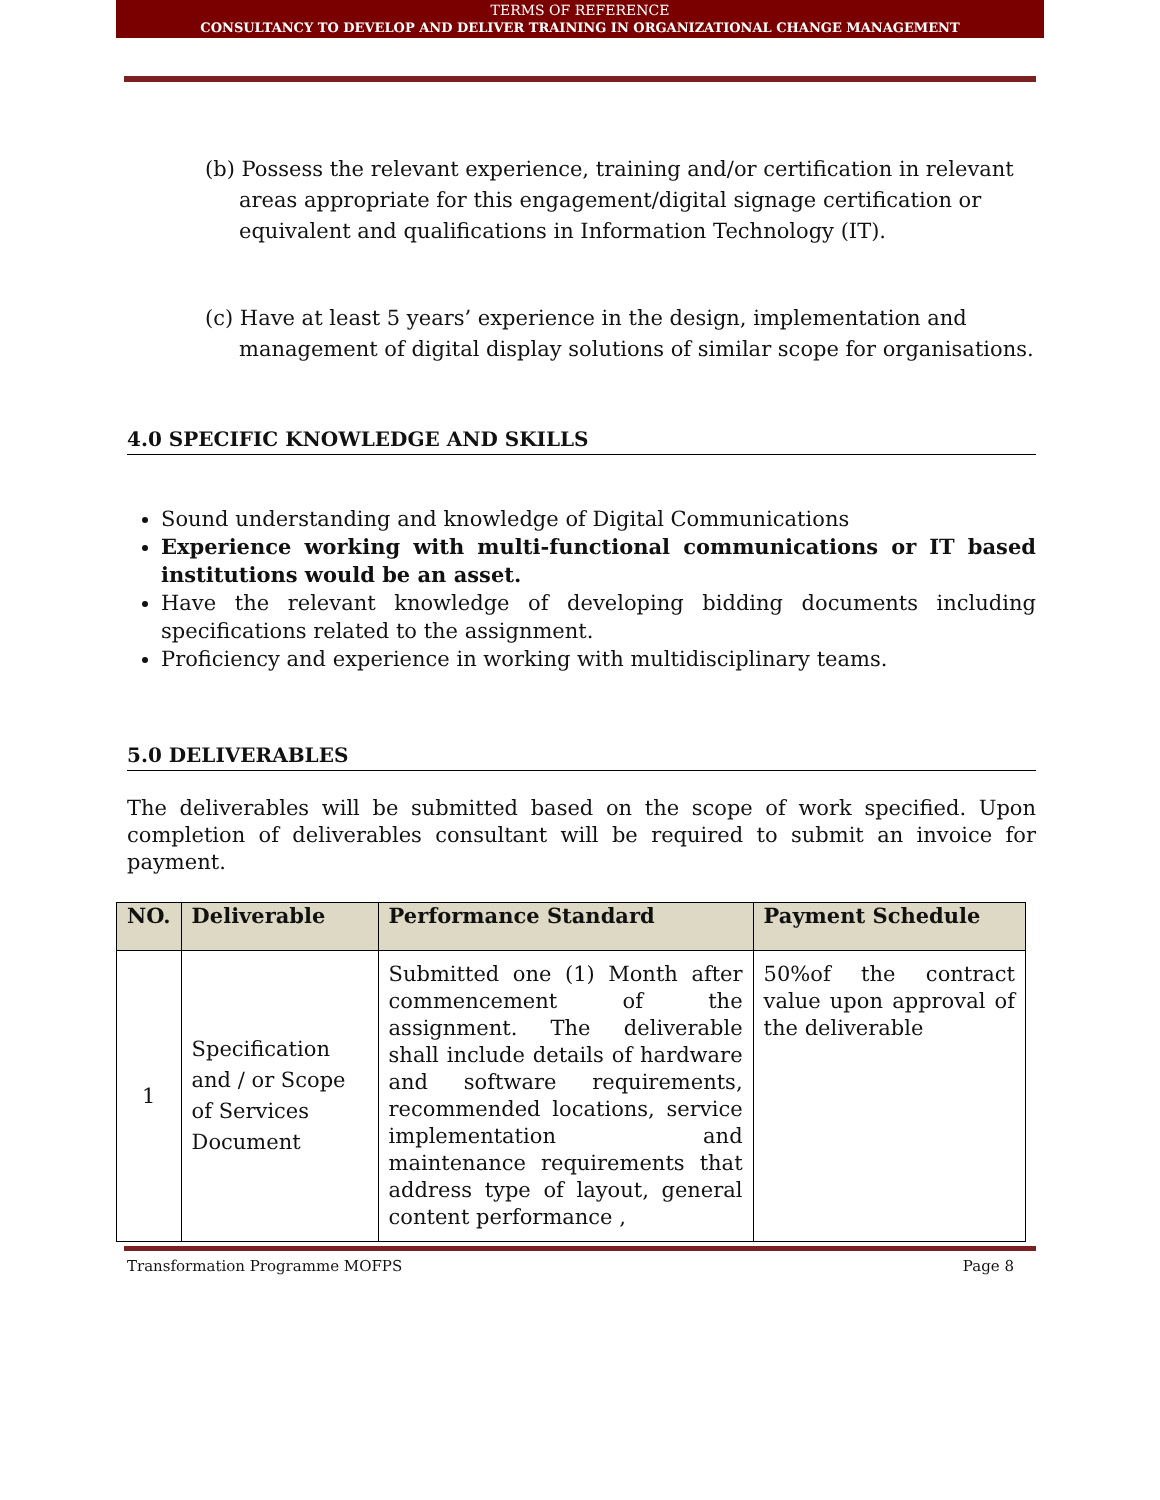TERMS OF REFERENCE
CONSULTANCY TO DEVELOP AND DELIVER TRAINING IN ORGANIZATIONAL CHANGE MANAGEMENT
(b) Possess the relevant experience, training and/or certification in relevant areas appropriate for this engagement/digital signage certification or equivalent and qualifications in Information Technology (IT).
(c) Have at least 5 years’ experience in the design, implementation and management of digital display solutions of similar scope for organisations.
4.0 SPECIFIC KNOWLEDGE AND SKILLS
Sound understanding and knowledge of Digital Communications
Experience working with multi-functional communications or IT based institutions would be an asset.
Have the relevant knowledge of developing bidding documents including specifications related to the assignment.
Proficiency and experience in working with multidisciplinary teams.
5.0 DELIVERABLES
The deliverables will be submitted based on the scope of work specified. Upon completion of deliverables consultant will be required to submit an invoice for payment.
| NO. | Deliverable | Performance Standard | Payment Schedule |
| --- | --- | --- | --- |
| 1 | Specification and / or Scope of Services Document | Submitted one (1) Month after commencement of the assignment. The deliverable shall include details of hardware and software requirements, recommended locations, service implementation and maintenance requirements that address type of layout, general content performance , | 50%of the contract value upon approval of the deliverable |
Transformation Programme MOFPS Page 8